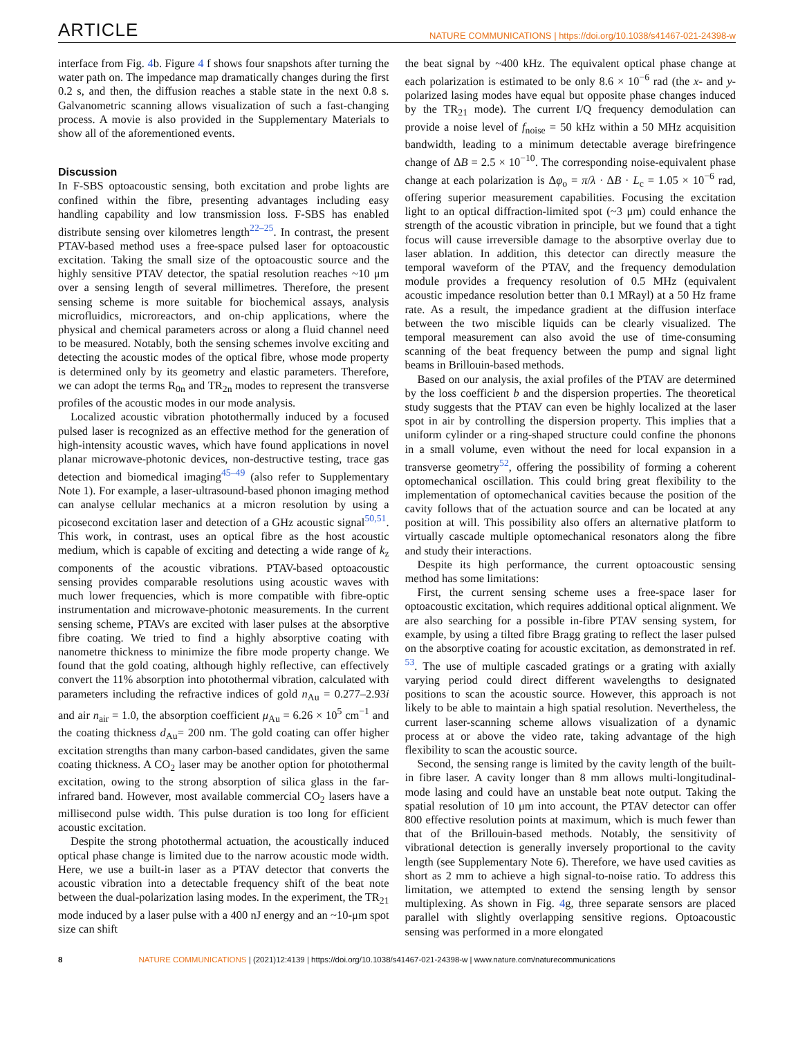ARTICLE NATURE COMMUNICATIONS | https://doi.org/10.1038/s41467-021-24398-w
interface from Fig. 4b. Figure 4 f shows four snapshots after turning the water path on. The impedance map dramatically changes during the first 0.2 s, and then, the diffusion reaches a stable state in the next 0.8 s. Galvanometric scanning allows visualization of such a fast-changing process. A movie is also provided in the Supplementary Materials to show all of the aforementioned events.
Discussion
In F-SBS optoacoustic sensing, both excitation and probe lights are confined within the fibre, presenting advantages including easy handling capability and low transmission loss. F-SBS has enabled distribute sensing over kilometres length<sup>22–25</sup>. In contrast, the present PTAV-based method uses a free-space pulsed laser for optoacoustic excitation. Taking the small size of the optoacoustic source and the highly sensitive PTAV detector, the spatial resolution reaches ~10 μm over a sensing length of several millimetres. Therefore, the present sensing scheme is more suitable for biochemical assays, analysis microfluidics, microreactors, and on-chip applications, where the physical and chemical parameters across or along a fluid channel need to be measured. Notably, both the sensing schemes involve exciting and detecting the acoustic modes of the optical fibre, whose mode property is determined only by its geometry and elastic parameters. Therefore, we can adopt the terms R<sub>0n</sub> and TR<sub>2n</sub> modes to represent the transverse profiles of the acoustic modes in our mode analysis.
Localized acoustic vibration photothermally induced by a focused pulsed laser is recognized as an effective method for the generation of high-intensity acoustic waves, which have found applications in novel planar microwave-photonic devices, non-destructive testing, trace gas detection and biomedical imaging<sup>45–49</sup> (also refer to Supplementary Note 1). For example, a laser-ultrasound-based phonon imaging method can analyse cellular mechanics at a micron resolution by using a picosecond excitation laser and detection of a GHz acoustic signal<sup>50,51</sup>. This work, in contrast, uses an optical fibre as the host acoustic medium, which is capable of exciting and detecting a wide range of k<sub>z</sub> components of the acoustic vibrations. PTAV-based optoacoustic sensing provides comparable resolutions using acoustic waves with much lower frequencies, which is more compatible with fibre-optic instrumentation and microwave-photonic measurements. In the current sensing scheme, PTAVs are excited with laser pulses at the absorptive fibre coating. We tried to find a highly absorptive coating with nanometre thickness to minimize the fibre mode property change. We found that the gold coating, although highly reflective, can effectively convert the 11% absorption into photothermal vibration, calculated with parameters including the refractive indices of gold n<sub>Au</sub> = 0.277–2.93i and air n<sub>air</sub> = 1.0, the absorption coefficient μ<sub>Au</sub> = 6.26 × 10<sup>5</sup> cm<sup>−1</sup> and the coating thickness d<sub>Au</sub>= 200 nm. The gold coating can offer higher excitation strengths than many carbon-based candidates, given the same coating thickness. A CO<sub>2</sub> laser may be another option for photothermal excitation, owing to the strong absorption of silica glass in the far-infrared band. However, most available commercial CO<sub>2</sub> lasers have a millisecond pulse width. This pulse duration is too long for efficient acoustic excitation.
Despite the strong photothermal actuation, the acoustically induced optical phase change is limited due to the narrow acoustic mode width. Here, we use a built-in laser as a PTAV detector that converts the acoustic vibration into a detectable frequency shift of the beat note between the dual-polarization lasing modes. In the experiment, the TR<sub>21</sub> mode induced by a laser pulse with a 400 nJ energy and an ~10-μm spot size can shift
the beat signal by ~400 kHz. The equivalent optical phase change at each polarization is estimated to be only 8.6 × 10<sup>−6</sup> rad (the x- and y-polarized lasing modes have equal but opposite phase changes induced by the TR<sub>21</sub> mode). The current I/Q frequency demodulation can provide a noise level of f<sub>noise</sub> = 50 kHz within a 50 MHz acquisition bandwidth, leading to a minimum detectable average birefringence change of ΔB = 2.5 × 10<sup>−10</sup>. The corresponding noise-equivalent phase change at each polarization is Δφ<sub>o</sub> = π/λ · ΔB · L<sub>c</sub> = 1.05 × 10<sup>−6</sup> rad, offering superior measurement capabilities. Focusing the excitation light to an optical diffraction-limited spot (~3 μm) could enhance the strength of the acoustic vibration in principle, but we found that a tight focus will cause irreversible damage to the absorptive overlay due to laser ablation. In addition, this detector can directly measure the temporal waveform of the PTAV, and the frequency demodulation module provides a frequency resolution of 0.5 MHz (equivalent acoustic impedance resolution better than 0.1 MRayl) at a 50 Hz frame rate. As a result, the impedance gradient at the diffusion interface between the two miscible liquids can be clearly visualized. The temporal measurement can also avoid the use of time-consuming scanning of the beat frequency between the pump and signal light beams in Brillouin-based methods.
Based on our analysis, the axial profiles of the PTAV are determined by the loss coefficient b and the dispersion properties. The theoretical study suggests that the PTAV can even be highly localized at the laser spot in air by controlling the dispersion property. This implies that a uniform cylinder or a ring-shaped structure could confine the phonons in a small volume, even without the need for local expansion in a transverse geometry<sup>52</sup>, offering the possibility of forming a coherent optomechanical oscillation. This could bring great flexibility to the implementation of optomechanical cavities because the position of the cavity follows that of the actuation source and can be located at any position at will. This possibility also offers an alternative platform to virtually cascade multiple optomechanical resonators along the fibre and study their interactions.
Despite its high performance, the current optoacoustic sensing method has some limitations:
First, the current sensing scheme uses a free-space laser for optoacoustic excitation, which requires additional optical alignment. We are also searching for a possible in-fibre PTAV sensing system, for example, by using a tilted fibre Bragg grating to reflect the laser pulsed on the absorptive coating for acoustic excitation, as demonstrated in ref. <sup>53</sup>. The use of multiple cascaded gratings or a grating with axially varying period could direct different wavelengths to designated positions to scan the acoustic source. However, this approach is not likely to be able to maintain a high spatial resolution. Nevertheless, the current laser-scanning scheme allows visualization of a dynamic process at or above the video rate, taking advantage of the high flexibility to scan the acoustic source.
Second, the sensing range is limited by the cavity length of the built-in fibre laser. A cavity longer than 8 mm allows multi-longitudinal-mode lasing and could have an unstable beat note output. Taking the spatial resolution of 10 μm into account, the PTAV detector can offer 800 effective resolution points at maximum, which is much fewer than that of the Brillouin-based methods. Notably, the sensitivity of vibrational detection is generally inversely proportional to the cavity length (see Supplementary Note 6). Therefore, we have used cavities as short as 2 mm to achieve a high signal-to-noise ratio. To address this limitation, we attempted to extend the sensing length by sensor multiplexing. As shown in Fig. 4g, three separate sensors are placed parallel with slightly overlapping sensitive regions. Optoacoustic sensing was performed in a more elongated
8 NATURE COMMUNICATIONS | (2021)12:4139 | https://doi.org/10.1038/s41467-021-24398-w | www.nature.com/naturecommunications